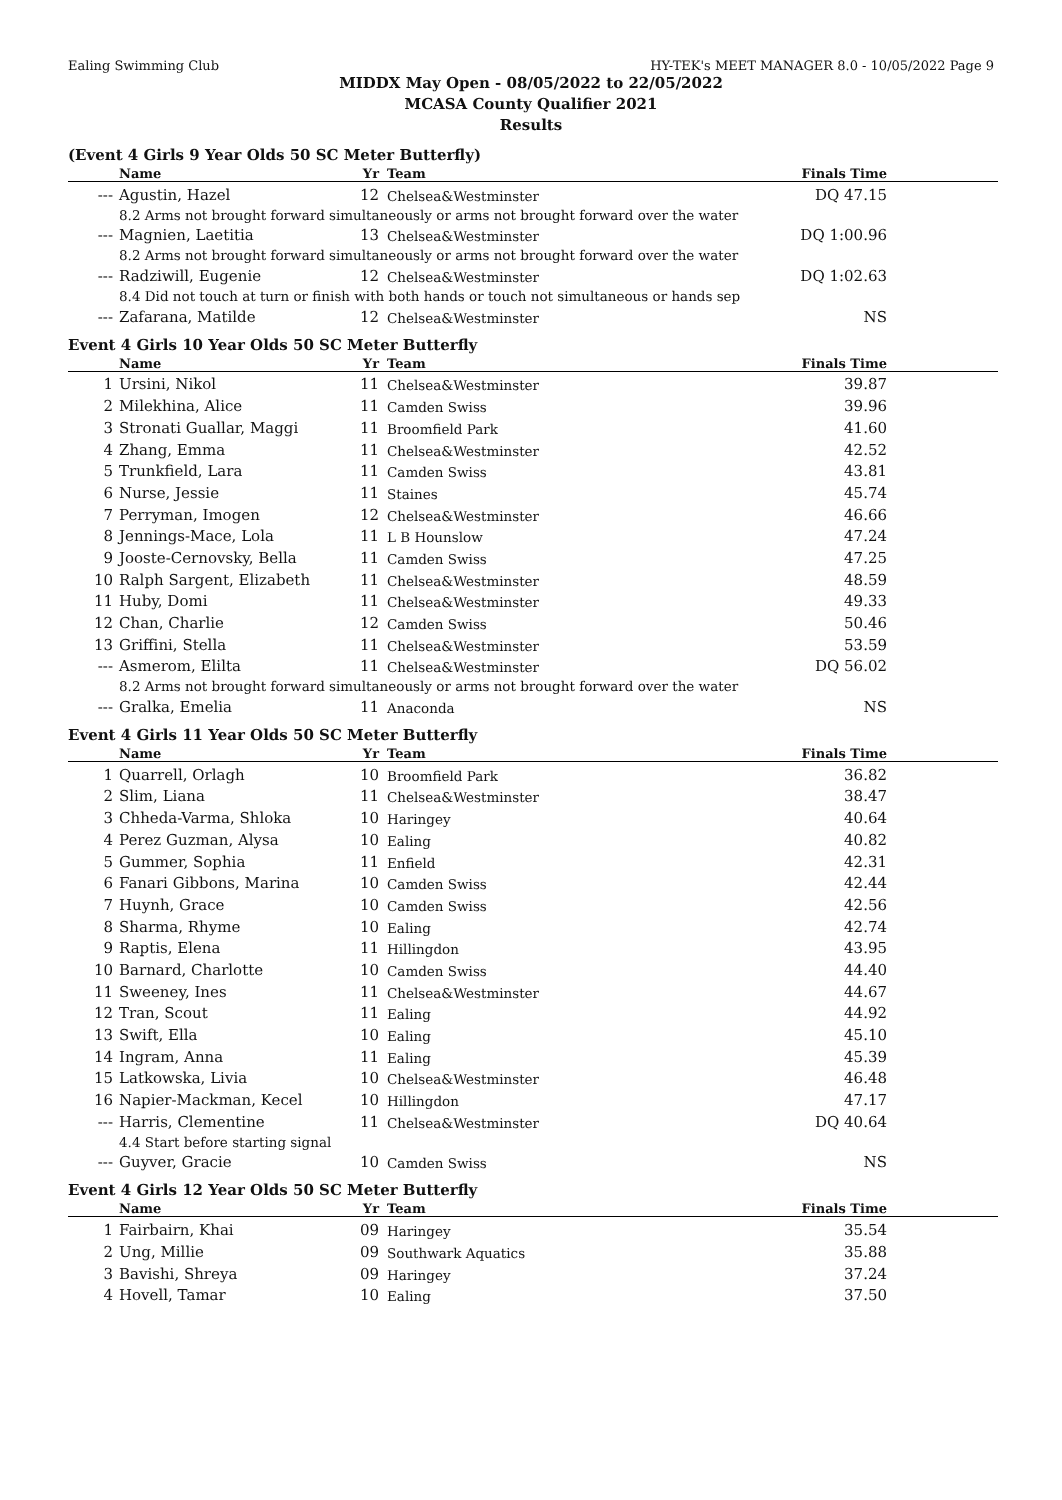Ealing Swimming Club HY-TEK's MEET MANAGER 8.0 - 10/05/2022 Page 9
MIDDX May Open - 08/05/2022 to 22/05/2022
MCASA County Qualifier 2021
Results
(Event 4 Girls 9 Year Olds 50 SC Meter Butterfly)
| | Name | Yr | Team | Finals Time | |
| --- | --- | --- | --- | --- | --- |
| --- | Agustin, Hazel | 12 | Chelsea&Westminster | DQ 47.15 | |
| | 8.2 Arms not brought forward simultaneously or arms not brought forward over the water | | | | |
| --- | Magnien, Laetitia | 13 | Chelsea&Westminster | DQ 1:00.96 | |
| | 8.2 Arms not brought forward simultaneously or arms not brought forward over the water | | | | |
| --- | Radziwill, Eugenie | 12 | Chelsea&Westminster | DQ 1:02.63 | |
| | 8.4 Did not touch at turn or finish with both hands or touch not simultaneous or hands sep | | | | |
| --- | Zafarana, Matilde | 12 | Chelsea&Westminster | NS | |
Event 4 Girls 10 Year Olds 50 SC Meter Butterfly
| | Name | Yr | Team | Finals Time | |
| --- | --- | --- | --- | --- | --- |
| 1 | Ursini, Nikol | 11 | Chelsea&Westminster | 39.87 | |
| 2 | Milekhina, Alice | 11 | Camden Swiss | 39.96 | |
| 3 | Stronati Guallar, Maggi | 11 | Broomfield Park | 41.60 | |
| 4 | Zhang, Emma | 11 | Chelsea&Westminster | 42.52 | |
| 5 | Trunkfield, Lara | 11 | Camden Swiss | 43.81 | |
| 6 | Nurse, Jessie | 11 | Staines | 45.74 | |
| 7 | Perryman, Imogen | 12 | Chelsea&Westminster | 46.66 | |
| 8 | Jennings-Mace, Lola | 11 | L B Hounslow | 47.24 | |
| 9 | Jooste-Cernovsky, Bella | 11 | Camden Swiss | 47.25 | |
| 10 | Ralph Sargent, Elizabeth | 11 | Chelsea&Westminster | 48.59 | |
| 11 | Huby, Domi | 11 | Chelsea&Westminster | 49.33 | |
| 12 | Chan, Charlie | 12 | Camden Swiss | 50.46 | |
| 13 | Griffini, Stella | 11 | Chelsea&Westminster | 53.59 | |
| --- | Asmerom, Elilta | 11 | Chelsea&Westminster | DQ 56.02 | |
| | 8.2 Arms not brought forward simultaneously or arms not brought forward over the water | | | | |
| --- | Gralka, Emelia | 11 | Anaconda | NS | |
Event 4 Girls 11 Year Olds 50 SC Meter Butterfly
| | Name | Yr | Team | Finals Time | |
| --- | --- | --- | --- | --- | --- |
| 1 | Quarrell, Orlagh | 10 | Broomfield Park | 36.82 | |
| 2 | Slim, Liana | 11 | Chelsea&Westminster | 38.47 | |
| 3 | Chheda-Varma, Shloka | 10 | Haringey | 40.64 | |
| 4 | Perez Guzman, Alysa | 10 | Ealing | 40.82 | |
| 5 | Gummer, Sophia | 11 | Enfield | 42.31 | |
| 6 | Fanari Gibbons, Marina | 10 | Camden Swiss | 42.44 | |
| 7 | Huynh, Grace | 10 | Camden Swiss | 42.56 | |
| 8 | Sharma, Rhyme | 10 | Ealing | 42.74 | |
| 9 | Raptis, Elena | 11 | Hillingdon | 43.95 | |
| 10 | Barnard, Charlotte | 10 | Camden Swiss | 44.40 | |
| 11 | Sweeney, Ines | 11 | Chelsea&Westminster | 44.67 | |
| 12 | Tran, Scout | 11 | Ealing | 44.92 | |
| 13 | Swift, Ella | 10 | Ealing | 45.10 | |
| 14 | Ingram, Anna | 11 | Ealing | 45.39 | |
| 15 | Latkowska, Livia | 10 | Chelsea&Westminster | 46.48 | |
| 16 | Napier-Mackman, Kecel | 10 | Hillingdon | 47.17 | |
| --- | Harris, Clementine | 11 | Chelsea&Westminster | DQ 40.64 | |
| | 4.4 Start before starting signal | | | | |
| --- | Guyver, Gracie | 10 | Camden Swiss | NS | |
Event 4 Girls 12 Year Olds 50 SC Meter Butterfly
| | Name | Yr | Team | Finals Time | |
| --- | --- | --- | --- | --- | --- |
| 1 | Fairbairn, Khai | 09 | Haringey | 35.54 | |
| 2 | Ung, Millie | 09 | Southwark Aquatics | 35.88 | |
| 3 | Bavishi, Shreya | 09 | Haringey | 37.24 | |
| 4 | Hovell, Tamar | 10 | Ealing | 37.50 | |